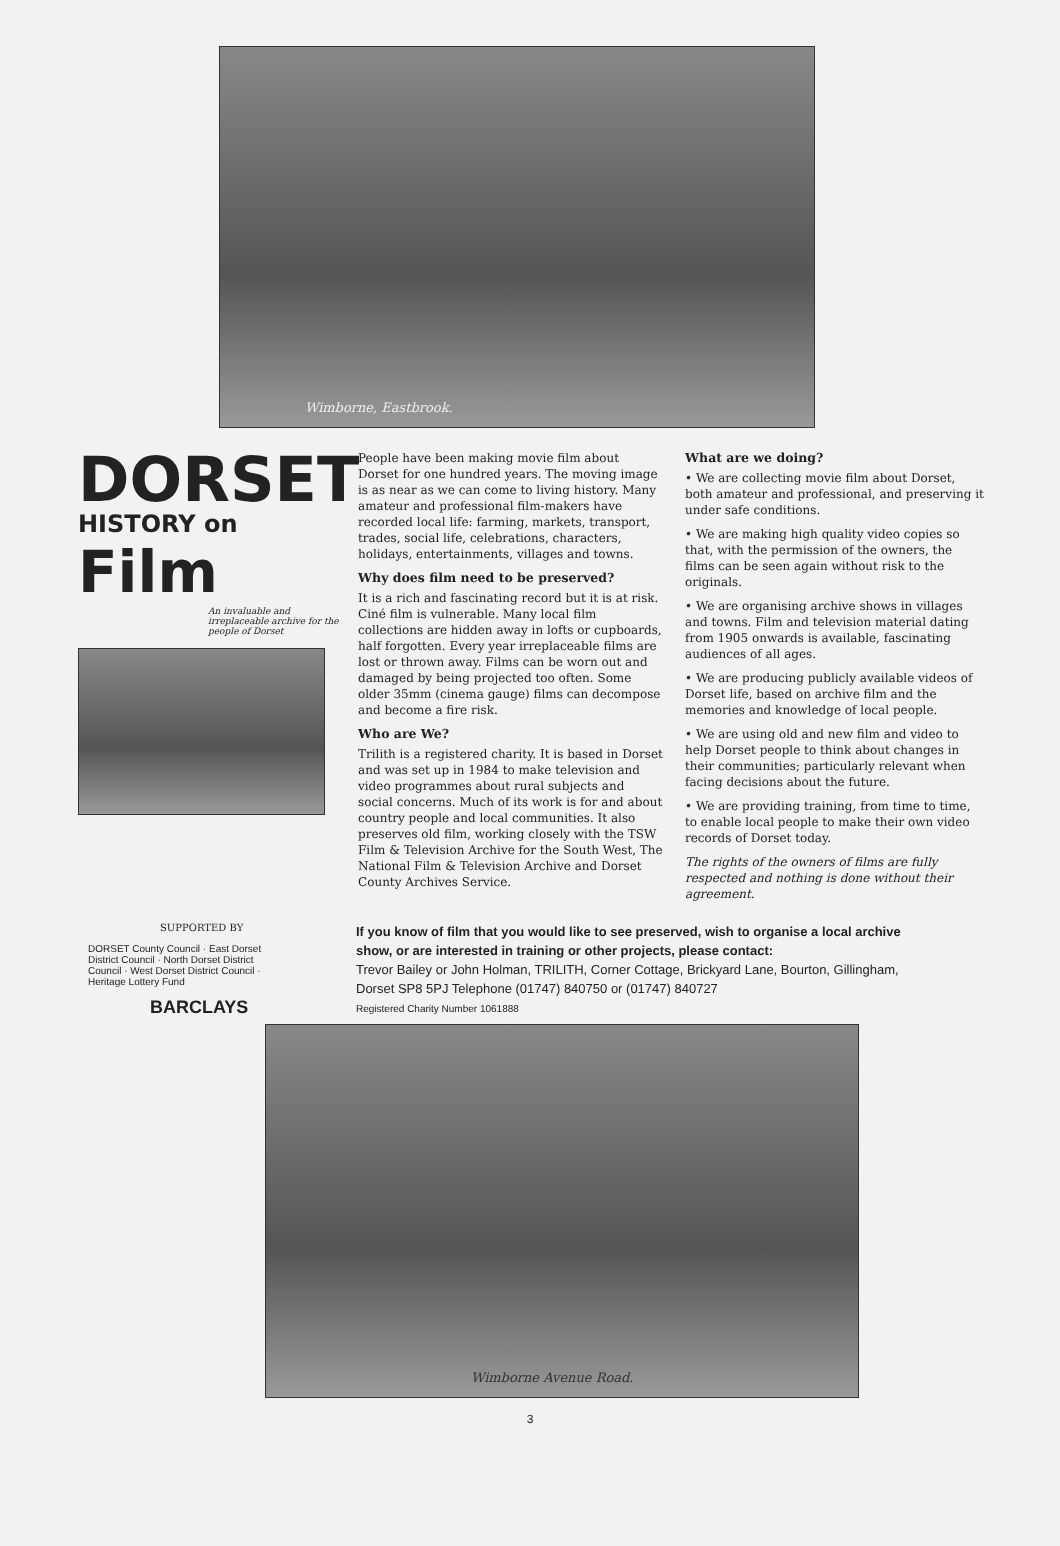Wimborne, Eastbrook.
DORSET
HISTORY on Film
An invaluable and irreplaceable archive for the people of Dorset
People have been making movie film about Dorset for one hundred years. The moving image is as near as we can come to living history. Many amateur and professional film-makers have recorded local life: farming, markets, transport, trades, social life, celebrations, characters, holidays, entertainments, villages and towns.
Why does film need to be preserved?
It is a rich and fascinating record but it is at risk. Ciné film is vulnerable. Many local film collections are hidden away in lofts or cupboards, half forgotten. Every year irreplaceable films are lost or thrown away. Films can be worn out and damaged by being projected too often. Some older 35mm (cinema gauge) films can decompose and become a fire risk.
Who are We?
Trilith is a registered charity. It is based in Dorset and was set up in 1984 to make television and video programmes about rural subjects and social concerns. Much of its work is for and about country people and local communities. It also preserves old film, working closely with the TSW Film & Television Archive for the South West, The National Film & Television Archive and Dorset County Archives Service.
What are we doing?
• We are collecting movie film about Dorset, both amateur and professional, and preserving it under safe conditions.
• We are making high quality video copies so that, with the permission of the owners, the films can be seen again without risk to the originals.
• We are organising archive shows in villages and towns. Film and television material dating from 1905 onwards is available, fascinating audiences of all ages.
• We are producing publicly available videos of Dorset life, based on archive film and the memories and knowledge of local people.
• We are using old and new film and video to help Dorset people to think about changes in their communities; particularly relevant when facing decisions about the future.
• We are providing training, from time to time, to enable local people to make their own video records of Dorset today.
The rights of the owners of films are fully respected and nothing is done without their agreement.
SUPPORTED BY
DORSET County Council · East Dorset District Council · North Dorset District Council · West Dorset District Council · Heritage Lottery Fund
BARCLAYS
If you know of film that you would like to see preserved, wish to organise a local archive show, or are interested in training or other projects, please contact:
Trevor Bailey or John Holman, TRILITH, Corner Cottage, Brickyard Lane, Bourton, Gillingham, Dorset SP8 5PJ Telephone (01747) 840750 or (01747) 840727
Registered Charity Number 1061888
Wimborne Avenue Road.
3